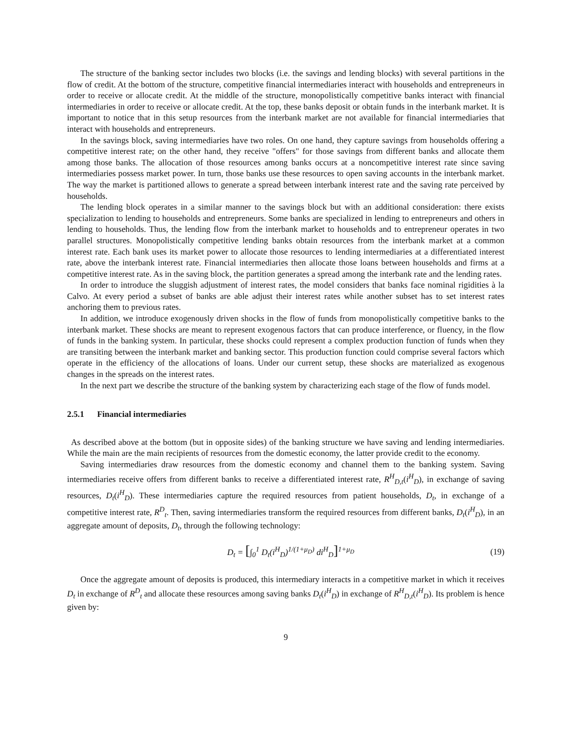The structure of the banking sector includes two blocks (i.e. the savings and lending blocks) with several partitions in the flow of credit. At the bottom of the structure, competitive financial intermediaries interact with households and entrepreneurs in order to receive or allocate credit. At the middle of the structure, monopolistically competitive banks interact with financial intermediaries in order to receive or allocate credit. At the top, these banks deposit or obtain funds in the interbank market. It is important to notice that in this setup resources from the interbank market are not available for financial intermediaries that interact with households and entrepreneurs.
In the savings block, saving intermediaries have two roles. On one hand, they capture savings from households offering a competitive interest rate; on the other hand, they receive "offers" for those savings from different banks and allocate them among those banks. The allocation of those resources among banks occurs at a noncompetitive interest rate since saving intermediaries possess market power. In turn, those banks use these resources to open saving accounts in the interbank market. The way the market is partitioned allows to generate a spread between interbank interest rate and the saving rate perceived by households.
The lending block operates in a similar manner to the savings block but with an additional consideration: there exists specialization to lending to households and entrepreneurs. Some banks are specialized in lending to entrepreneurs and others in lending to households. Thus, the lending flow from the interbank market to households and to entrepreneur operates in two parallel structures. Monopolistically competitive lending banks obtain resources from the interbank market at a common interest rate. Each bank uses its market power to allocate those resources to lending intermediaries at a differentiated interest rate, above the interbank interest rate. Financial intermediaries then allocate those loans between households and firms at a competitive interest rate. As in the saving block, the partition generates a spread among the interbank rate and the lending rates.
In order to introduce the sluggish adjustment of interest rates, the model considers that banks face nominal rigidities à la Calvo. At every period a subset of banks are able adjust their interest rates while another subset has to set interest rates anchoring them to previous rates.
In addition, we introduce exogenously driven shocks in the flow of funds from monopolistically competitive banks to the interbank market. These shocks are meant to represent exogenous factors that can produce interference, or fluency, in the flow of funds in the banking system. In particular, these shocks could represent a complex production function of funds when they are transiting between the interbank market and banking sector. This production function could comprise several factors which operate in the efficiency of the allocations of loans. Under our current setup, these shocks are materialized as exogenous changes in the spreads on the interest rates.
In the next part we describe the structure of the banking system by characterizing each stage of the flow of funds model.
2.5.1 Financial intermediaries
As described above at the bottom (but in opposite sides) of the banking structure we have saving and lending intermediaries. While the main are the main recipients of resources from the domestic economy, the latter provide credit to the economy.
Saving intermediaries draw resources from the domestic economy and channel them to the banking system. Saving intermediaries receive offers from different banks to receive a differentiated interest rate, R<sup>H</sup><sub>D,t</sub>(i<sup>H</sup><sub>D</sub>), in exchange of saving resources, D<sub>t</sub>(i<sup>H</sup><sub>D</sub>). These intermediaries capture the required resources from patient households, D<sub>t</sub>, in exchange of a competitive interest rate, R<sup>D</sup><sub>t</sub>. Then, saving intermediaries transform the required resources from different banks, D<sub>t</sub>(i<sup>H</sup><sub>D</sub>), in an aggregate amount of deposits, D<sub>t</sub>, through the following technology:
D<sub>t</sub> = [∫<sub>0</sub><sup>1</sup> D<sub>t</sub>(i<sup>H</sup><sub>D</sub>)<sup>1/(1+μ<sub>D</sub>)</sup> di<sup>H</sup><sub>D</sub>]<sup>1+μ<sub>D</sub></sup>
(19)
Once the aggregate amount of deposits is produced, this intermediary interacts in a competitive market in which it receives D<sub>t</sub> in exchange of R<sup>D</sup><sub>t</sub> and allocate these resources among saving banks D<sub>t</sub>(i<sup>H</sup><sub>D</sub>) in exchange of R<sup>H</sup><sub>D,t</sub>(i<sup>H</sup><sub>D</sub>). Its problem is hence given by:
9